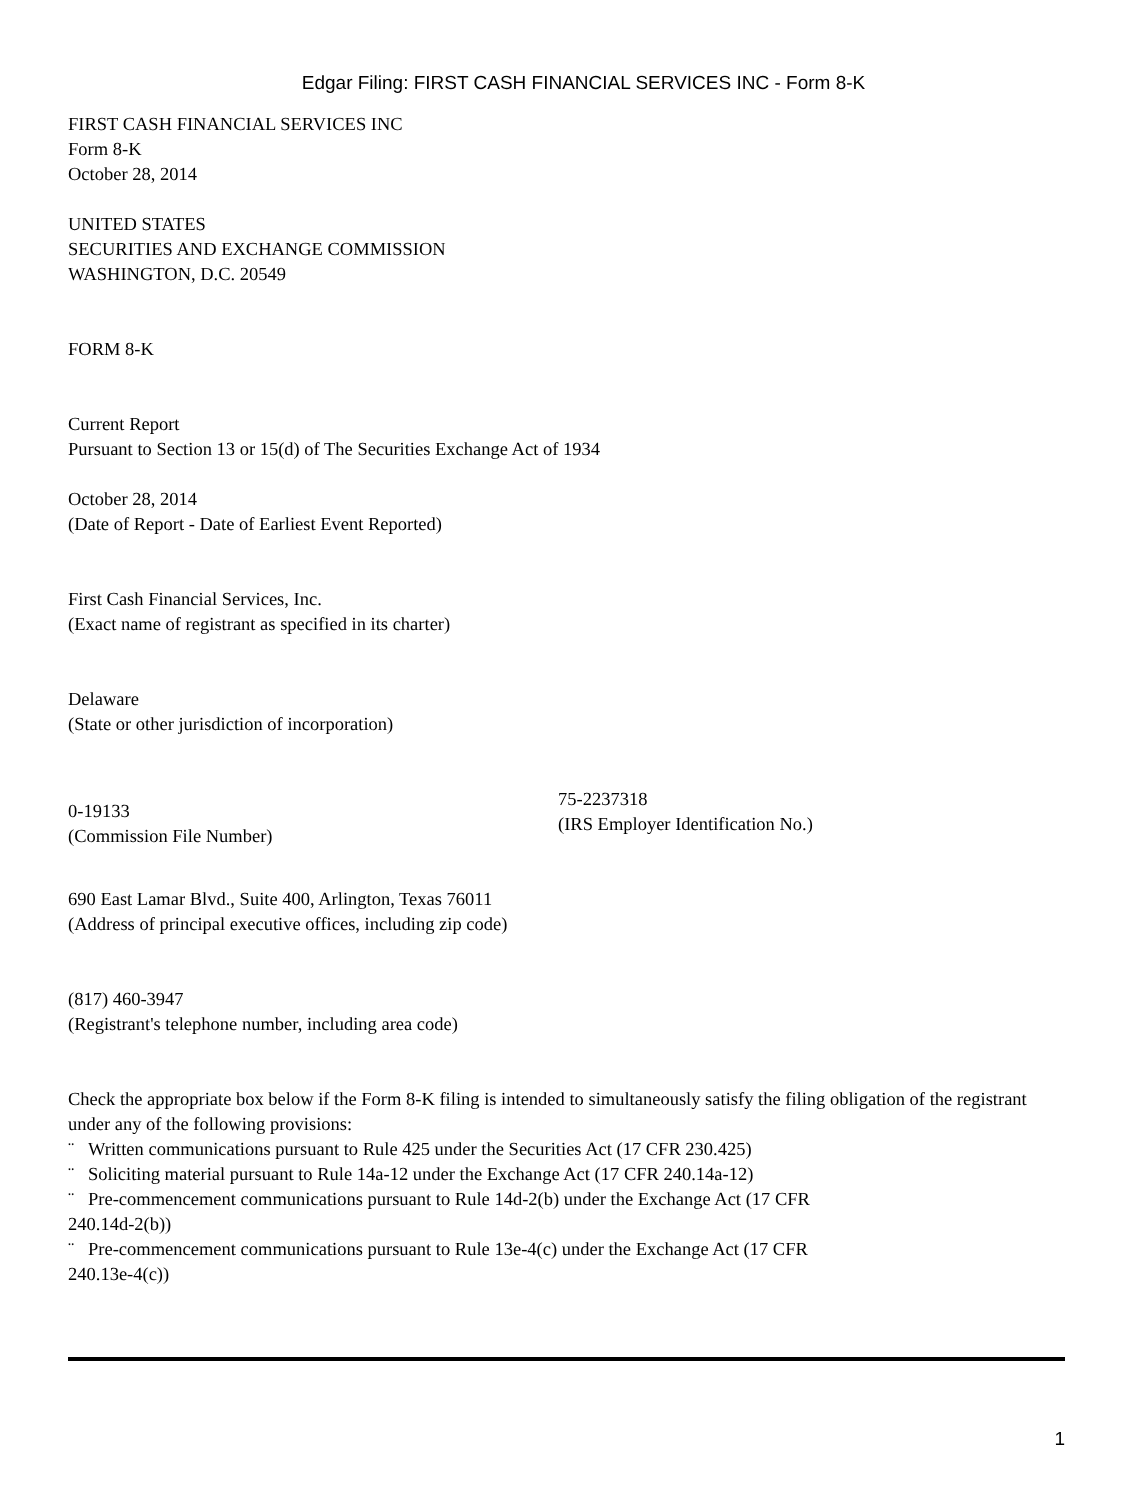Edgar Filing: FIRST CASH FINANCIAL SERVICES INC - Form 8-K
FIRST CASH FINANCIAL SERVICES INC
Form 8-K
October 28, 2014
UNITED STATES
SECURITIES AND EXCHANGE COMMISSION
WASHINGTON, D.C. 20549
FORM 8-K
Current Report
Pursuant to Section 13 or 15(d) of The Securities Exchange Act of 1934
October 28, 2014
(Date of Report - Date of Earliest Event Reported)
First Cash Financial Services, Inc.
(Exact name of registrant as specified in its charter)
Delaware
(State or other jurisdiction of incorporation)
0-19133
(Commission File Number)
75-2237318
(IRS Employer Identification No.)
690 East Lamar Blvd., Suite 400, Arlington, Texas 76011
(Address of principal executive offices, including zip code)
(817) 460-3947
(Registrant's telephone number, including area code)
Check the appropriate box below if the Form 8-K filing is intended to simultaneously satisfy the filing obligation of the registrant under any of the following provisions:
¨ Written communications pursuant to Rule 425 under the Securities Act (17 CFR 230.425)
¨ Soliciting material pursuant to Rule 14a-12 under the Exchange Act (17 CFR 240.14a-12)
¨ Pre-commencement communications pursuant to Rule 14d-2(b) under the Exchange Act (17 CFR
240.14d-2(b))
¨ Pre-commencement communications pursuant to Rule 13e-4(c) under the Exchange Act (17 CFR
240.13e-4(c))
1